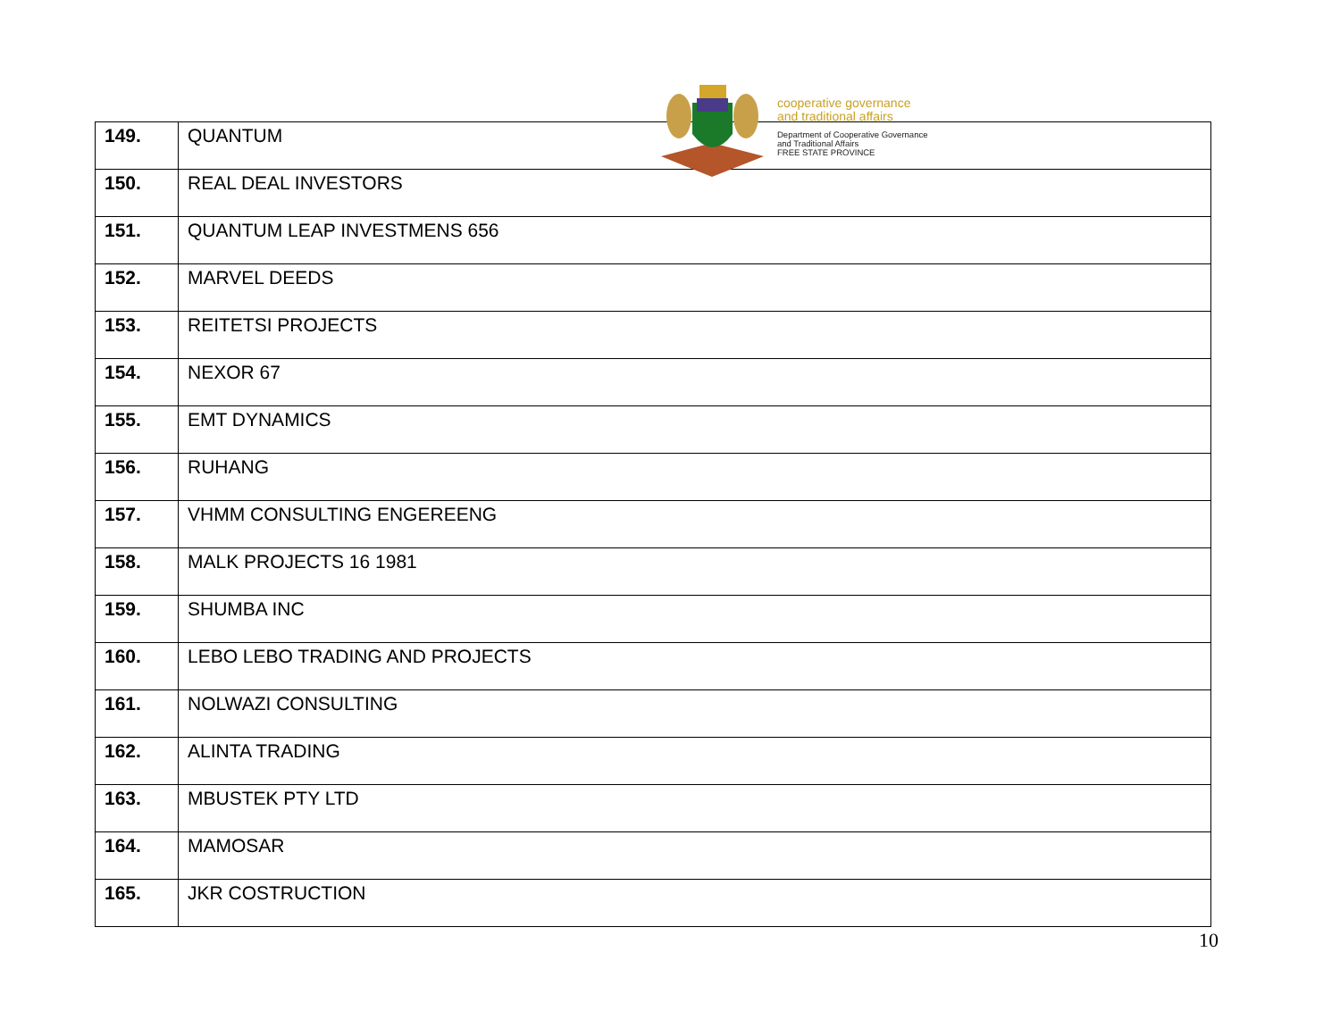| 149. | QUANTUM |
| 150. | REAL DEAL INVESTORS |
| 151. | QUANTUM LEAP INVESTMENS 656 |
| 152. | MARVEL DEEDS |
| 153. | REITETSI PROJECTS |
| 154. | NEXOR 67 |
| 155. | EMT DYNAMICS |
| 156. | RUHANG |
| 157. | VHMM CONSULTING ENGEREENG |
| 158. | MALK PROJECTS 16 1981 |
| 159. | SHUMBA INC |
| 160. | LEBO LEBO TRADING AND PROJECTS |
| 161. | NOLWAZI CONSULTING |
| 162. | ALINTA TRADING |
| 163. | MBUSTEK PTY LTD |
| 164. | MAMOSAR |
| 165. | JKR COSTRUCTION |
cooperative governance
and traditional affairs
Department of Cooperative Governance
and Traditional Affairs
FREE STATE PROVINCE
10